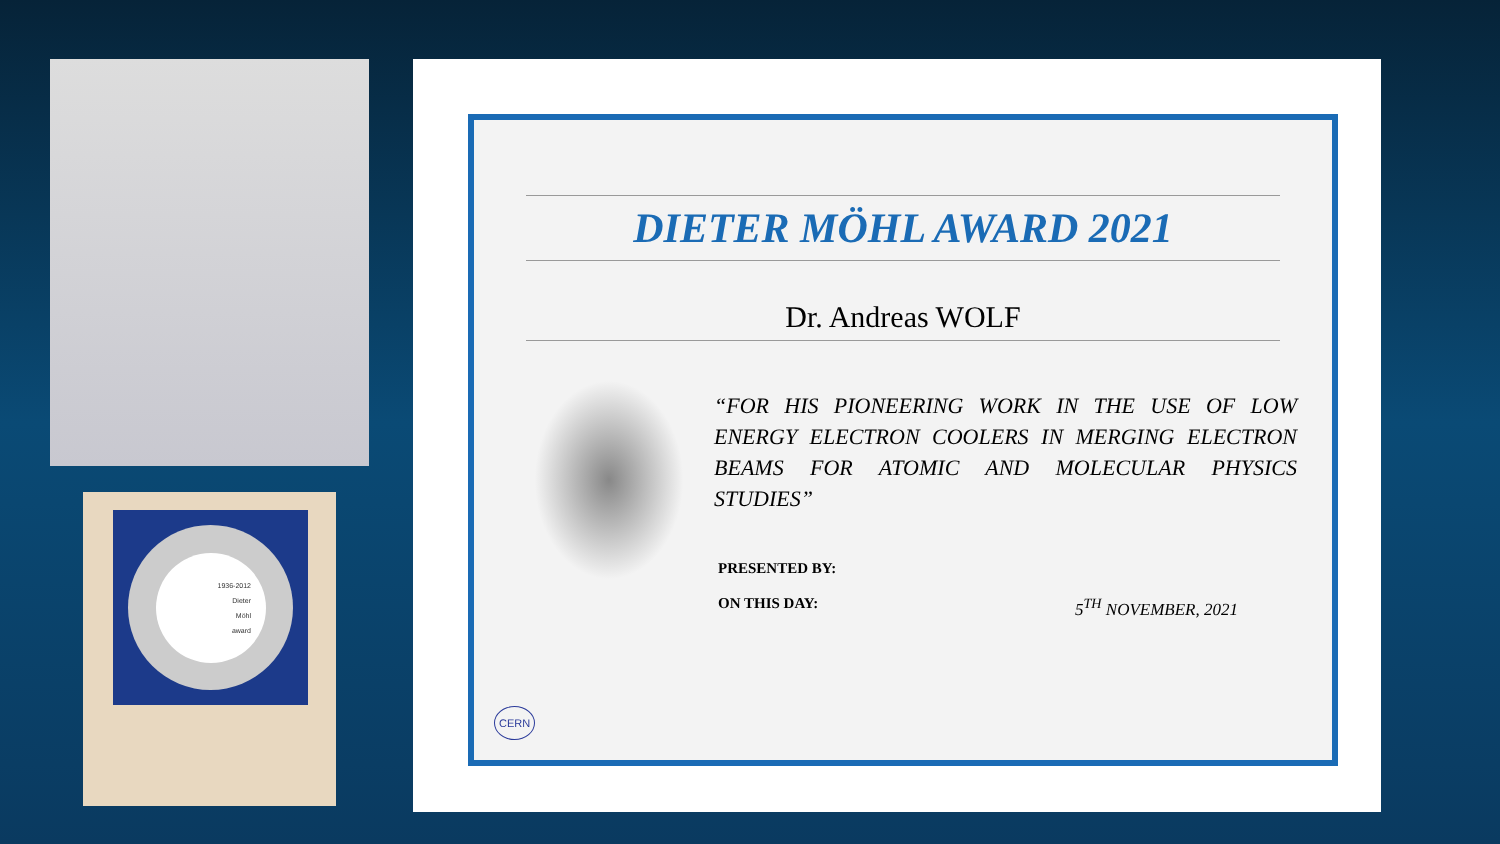1936-2012
Dieter
Möhl
award
DIETER MÖHL AWARD 2021
Dr. Andreas WOLF
“FOR HIS PIONEERING WORK IN THE USE OF LOW ENERGY ELECTRON COOLERS IN MERGING ELECTRON BEAMS FOR ATOMIC AND MOLECULAR PHYSICS STUDIES”
PRESENTED BY:
ON THIS DAY: 5<sup>TH</sup> NOVEMBER, 2021
CERN